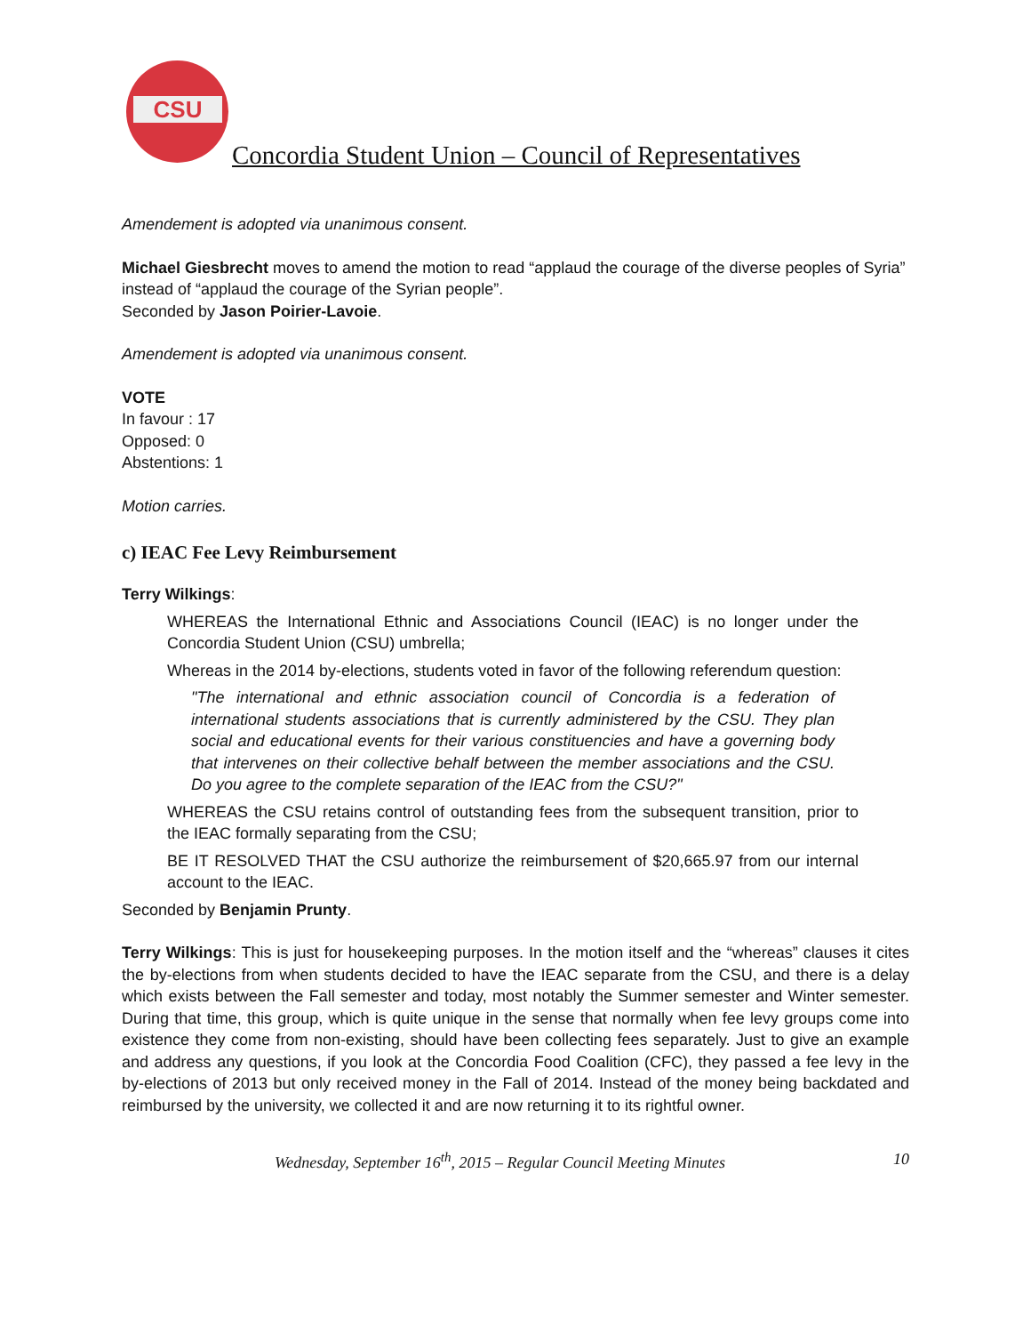CSU
Concordia Student Union – Council of Representatives
Amendement is adopted via unanimous consent.
Michael Giesbrecht moves to amend the motion to read “applaud the courage of the diverse peoples of Syria” instead of “applaud the courage of the Syrian people”.
Seconded by Jason Poirier-Lavoie.
Amendement is adopted via unanimous consent.
VOTE
In favour : 17
Opposed: 0
Abstentions: 1
Motion carries.
c) IEAC Fee Levy Reimbursement
Terry Wilkings:
WHEREAS the International Ethnic and Associations Council (IEAC) is no longer under the Concordia Student Union (CSU) umbrella;
Whereas in the 2014 by-elections, students voted in favor of the following referendum question:
"The international and ethnic association council of Concordia is a federation of international students associations that is currently administered by the CSU. They plan social and educational events for their various constituencies and have a governing body that intervenes on their collective behalf between the member associations and the CSU. Do you agree to the complete separation of the IEAC from the CSU?"
WHEREAS the CSU retains control of outstanding fees from the subsequent transition, prior to the IEAC formally separating from the CSU;
BE IT RESOLVED THAT the CSU authorize the reimbursement of $20,665.97 from our internal account to the IEAC.
Seconded by Benjamin Prunty.
Terry Wilkings: This is just for housekeeping purposes. In the motion itself and the “whereas” clauses it cites the by-elections from when students decided to have the IEAC separate from the CSU, and there is a delay which exists between the Fall semester and today, most notably the Summer semester and Winter semester. During that time, this group, which is quite unique in the sense that normally when fee levy groups come into existence they come from non-existing, should have been collecting fees separately. Just to give an example and address any questions, if you look at the Concordia Food Coalition (CFC), they passed a fee levy in the by-elections of 2013 but only received money in the Fall of 2014. Instead of the money being backdated and reimbursed by the university, we collected it and are now returning it to its rightful owner.
Wednesday, September 16<sup>th</sup>, 2015 – Regular Council Meeting Minutes 10